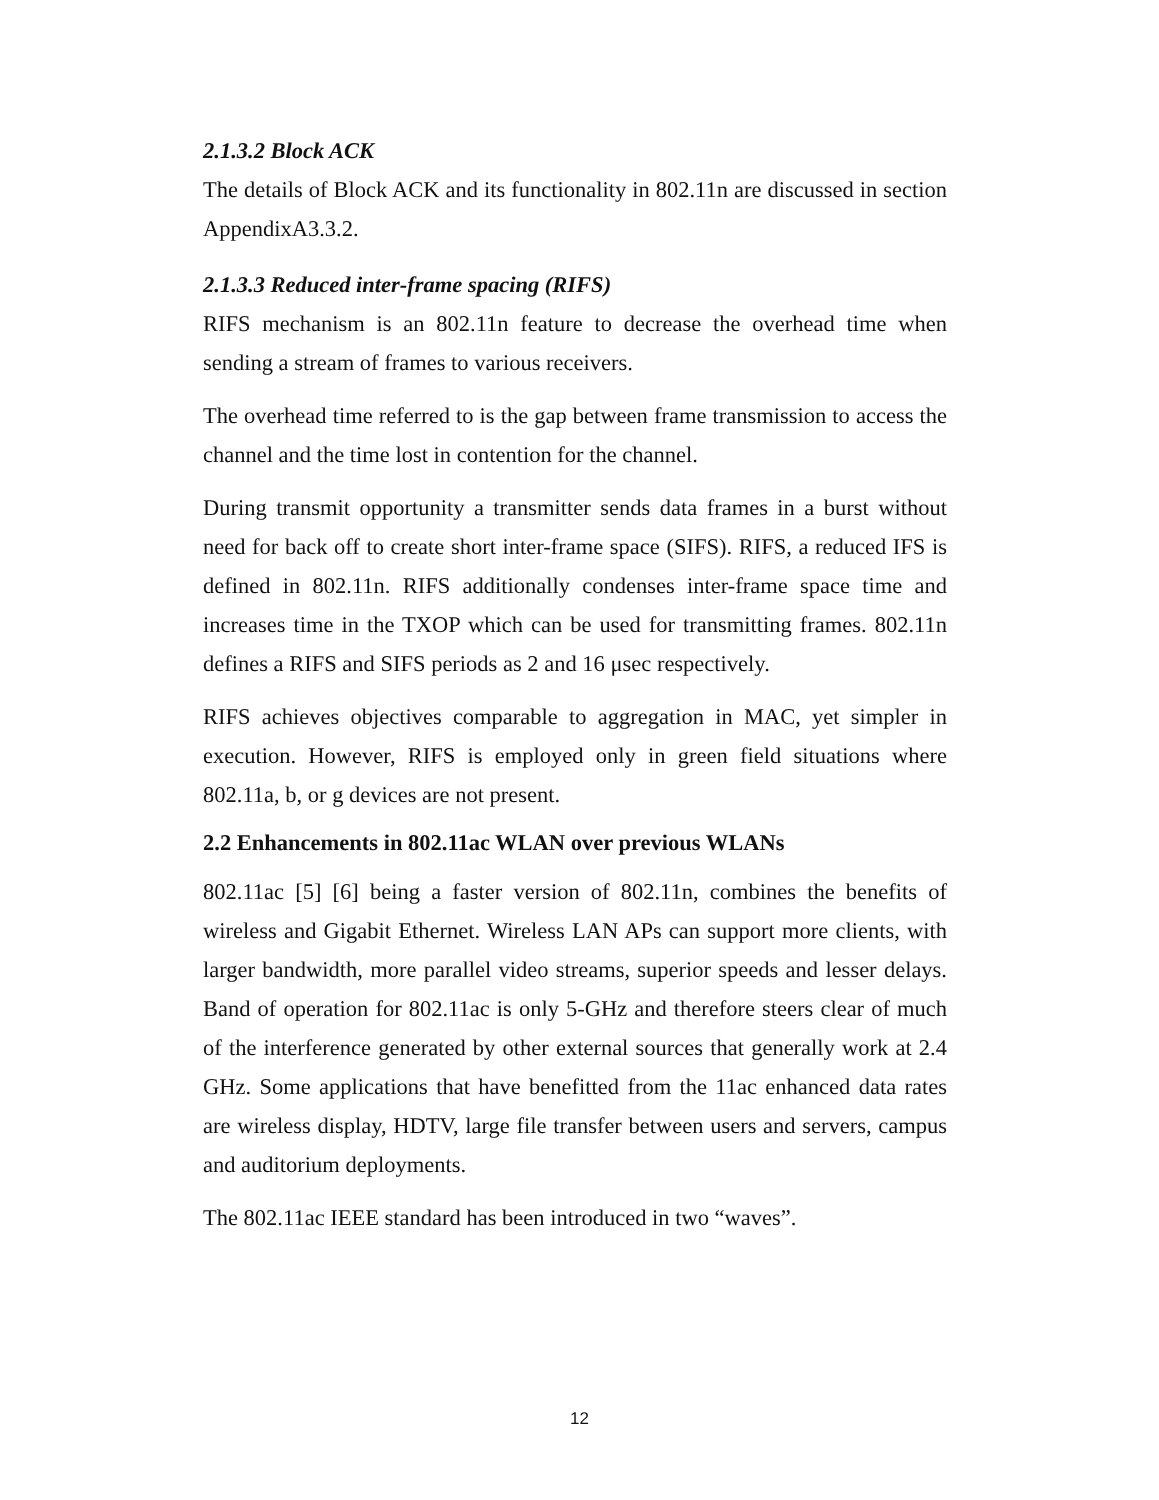2.1.3.2 Block ACK
The details of Block ACK and its functionality in 802.11n are discussed in section AppendixA3.3.2.
2.1.3.3 Reduced inter-frame spacing (RIFS)
RIFS mechanism is an 802.11n feature to decrease the overhead time when sending a stream of frames to various receivers.
The overhead time referred to is the gap between frame transmission to access the channel and the time lost in contention for the channel.
During transmit opportunity a transmitter sends data frames in a burst without need for back off to create short inter-frame space (SIFS). RIFS, a reduced IFS is defined in 802.11n. RIFS additionally condenses inter-frame space time and increases time in the TXOP which can be used for transmitting frames. 802.11n defines a RIFS and SIFS periods as 2 and 16 μsec respectively.
RIFS achieves objectives comparable to aggregation in MAC, yet simpler in execution. However, RIFS is employed only in green field situations where 802.11a, b, or g devices are not present.
2.2 Enhancements in 802.11ac WLAN over previous WLANs
802.11ac [5] [6] being a faster version of 802.11n, combines the benefits of wireless and Gigabit Ethernet. Wireless LAN APs can support more clients, with larger bandwidth, more parallel video streams, superior speeds and lesser delays. Band of operation for 802.11ac is only 5-GHz and therefore steers clear of much of the interference generated by other external sources that generally work at 2.4 GHz. Some applications that have benefitted from the 11ac enhanced data rates are wireless display, HDTV, large file transfer between users and servers, campus and auditorium deployments.
The 802.11ac IEEE standard has been introduced in two “waves”.
12